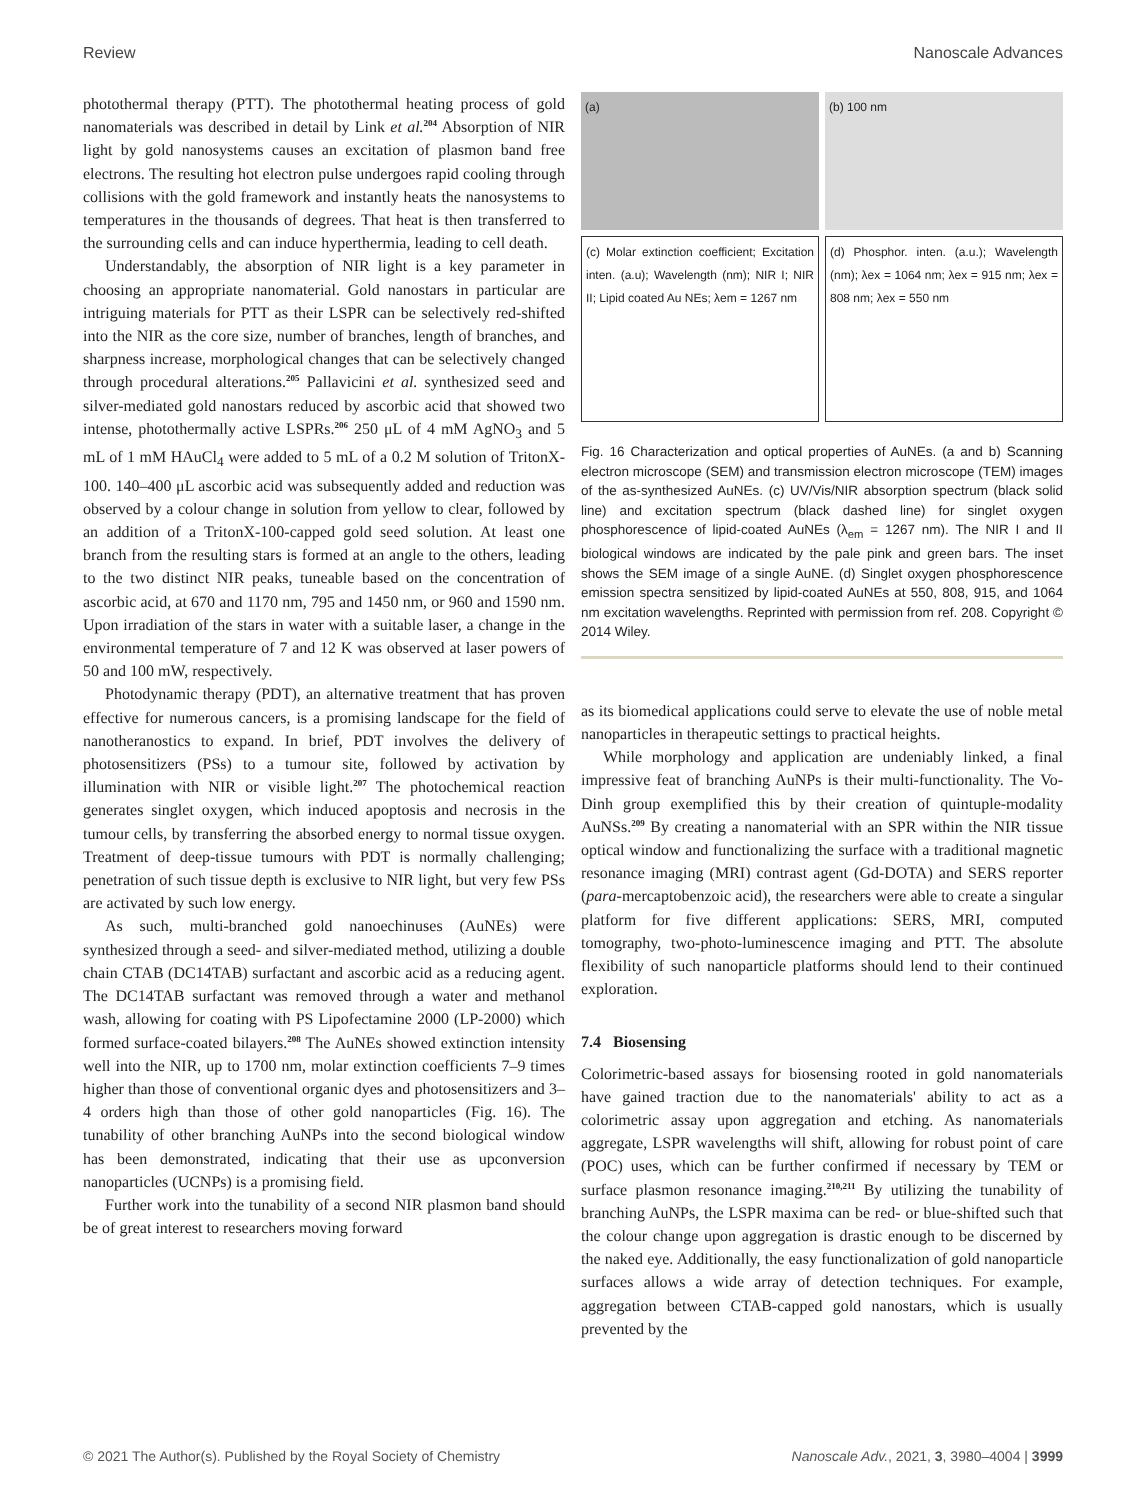Review Nanoscale Advances
photothermal therapy (PTT). The photothermal heating process of gold nanomaterials was described in detail by Link et al.<sup>204</sup> Absorption of NIR light by gold nanosystems causes an excitation of plasmon band free electrons. The resulting hot electron pulse undergoes rapid cooling through collisions with the gold framework and instantly heats the nanosystems to temperatures in the thousands of degrees. That heat is then transferred to the surrounding cells and can induce hyperthermia, leading to cell death.
Understandably, the absorption of NIR light is a key parameter in choosing an appropriate nanomaterial. Gold nanostars in particular are intriguing materials for PTT as their LSPR can be selectively red-shifted into the NIR as the core size, number of branches, length of branches, and sharpness increase, morphological changes that can be selectively changed through procedural alterations.<sup>205</sup> Pallavicini et al. synthesized seed and silver-mediated gold nanostars reduced by ascorbic acid that showed two intense, photothermally active LSPRs.<sup>206</sup> 250 μL of 4 mM AgNO<sub>3</sub> and 5 mL of 1 mM HAuCl<sub>4</sub> were added to 5 mL of a 0.2 M solution of TritonX-100. 140–400 μL ascorbic acid was subsequently added and reduction was observed by a colour change in solution from yellow to clear, followed by an addition of a TritonX-100-capped gold seed solution. At least one branch from the resulting stars is formed at an angle to the others, leading to the two distinct NIR peaks, tuneable based on the concentration of ascorbic acid, at 670 and 1170 nm, 795 and 1450 nm, or 960 and 1590 nm. Upon irradiation of the stars in water with a suitable laser, a change in the environmental temperature of 7 and 12 K was observed at laser powers of 50 and 100 mW, respectively.
Photodynamic therapy (PDT), an alternative treatment that has proven effective for numerous cancers, is a promising landscape for the field of nanotheranostics to expand. In brief, PDT involves the delivery of photosensitizers (PSs) to a tumour site, followed by activation by illumination with NIR or visible light.<sup>207</sup> The photochemical reaction generates singlet oxygen, which induced apoptosis and necrosis in the tumour cells, by transferring the absorbed energy to normal tissue oxygen. Treatment of deep-tissue tumours with PDT is normally challenging; penetration of such tissue depth is exclusive to NIR light, but very few PSs are activated by such low energy.
As such, multi-branched gold nanoechinuses (AuNEs) were synthesized through a seed- and silver-mediated method, utilizing a double chain CTAB (DC14TAB) surfactant and ascorbic acid as a reducing agent. The DC14TAB surfactant was removed through a water and methanol wash, allowing for coating with PS Lipofectamine 2000 (LP-2000) which formed surface-coated bilayers.<sup>208</sup> The AuNEs showed extinction intensity well into the NIR, up to 1700 nm, molar extinction coefficients 7–9 times higher than those of conventional organic dyes and photosensitizers and 3–4 orders high than those of other gold nanoparticles (Fig. 16). The tunability of other branching AuNPs into the second biological window has been demonstrated, indicating that their use as upconversion nanoparticles (UCNPs) is a promising field.
Further work into the tunability of a second NIR plasmon band should be of great interest to researchers moving forward
(a)
(b) 100 nm
(c) Molar extinction coefficient; Excitation inten. (a.u); Wavelength (nm); NIR I; NIR II; Lipid coated Au NEs; λem = 1267 nm
(d) Phosphor. inten. (a.u.); Wavelength (nm); λex = 1064 nm; λex = 915 nm; λex = 808 nm; λex = 550 nm
Fig. 16 Characterization and optical properties of AuNEs. (a and b) Scanning electron microscope (SEM) and transmission electron microscope (TEM) images of the as-synthesized AuNEs. (c) UV/Vis/NIR absorption spectrum (black solid line) and excitation spectrum (black dashed line) for singlet oxygen phosphorescence of lipid-coated AuNEs (λ<sub>em</sub> = 1267 nm). The NIR I and II biological windows are indicated by the pale pink and green bars. The inset shows the SEM image of a single AuNE. (d) Singlet oxygen phosphorescence emission spectra sensitized by lipid-coated AuNEs at 550, 808, 915, and 1064 nm excitation wavelengths. Reprinted with permission from ref. 208. Copyright © 2014 Wiley.
as its biomedical applications could serve to elevate the use of noble metal nanoparticles in therapeutic settings to practical heights.
While morphology and application are undeniably linked, a final impressive feat of branching AuNPs is their multi-functionality. The Vo-Dinh group exemplified this by their creation of quintuple-modality AuNSs.<sup>209</sup> By creating a nanomaterial with an SPR within the NIR tissue optical window and functionalizing the surface with a traditional magnetic resonance imaging (MRI) contrast agent (Gd-DOTA) and SERS reporter (para-mercaptobenzoic acid), the researchers were able to create a singular platform for five different applications: SERS, MRI, computed tomography, two-photo-luminescence imaging and PTT. The absolute flexibility of such nanoparticle platforms should lend to their continued exploration.
7.4 Biosensing
Colorimetric-based assays for biosensing rooted in gold nanomaterials have gained traction due to the nanomaterials' ability to act as a colorimetric assay upon aggregation and etching. As nanomaterials aggregate, LSPR wavelengths will shift, allowing for robust point of care (POC) uses, which can be further confirmed if necessary by TEM or surface plasmon resonance imaging.<sup>210,211</sup> By utilizing the tunability of branching AuNPs, the LSPR maxima can be red- or blue-shifted such that the colour change upon aggregation is drastic enough to be discerned by the naked eye. Additionally, the easy functionalization of gold nanoparticle surfaces allows a wide array of detection techniques. For example, aggregation between CTAB-capped gold nanostars, which is usually prevented by the
© 2021 The Author(s). Published by the Royal Society of Chemistry Nanoscale Adv., 2021, 3, 3980–4004 | 3999